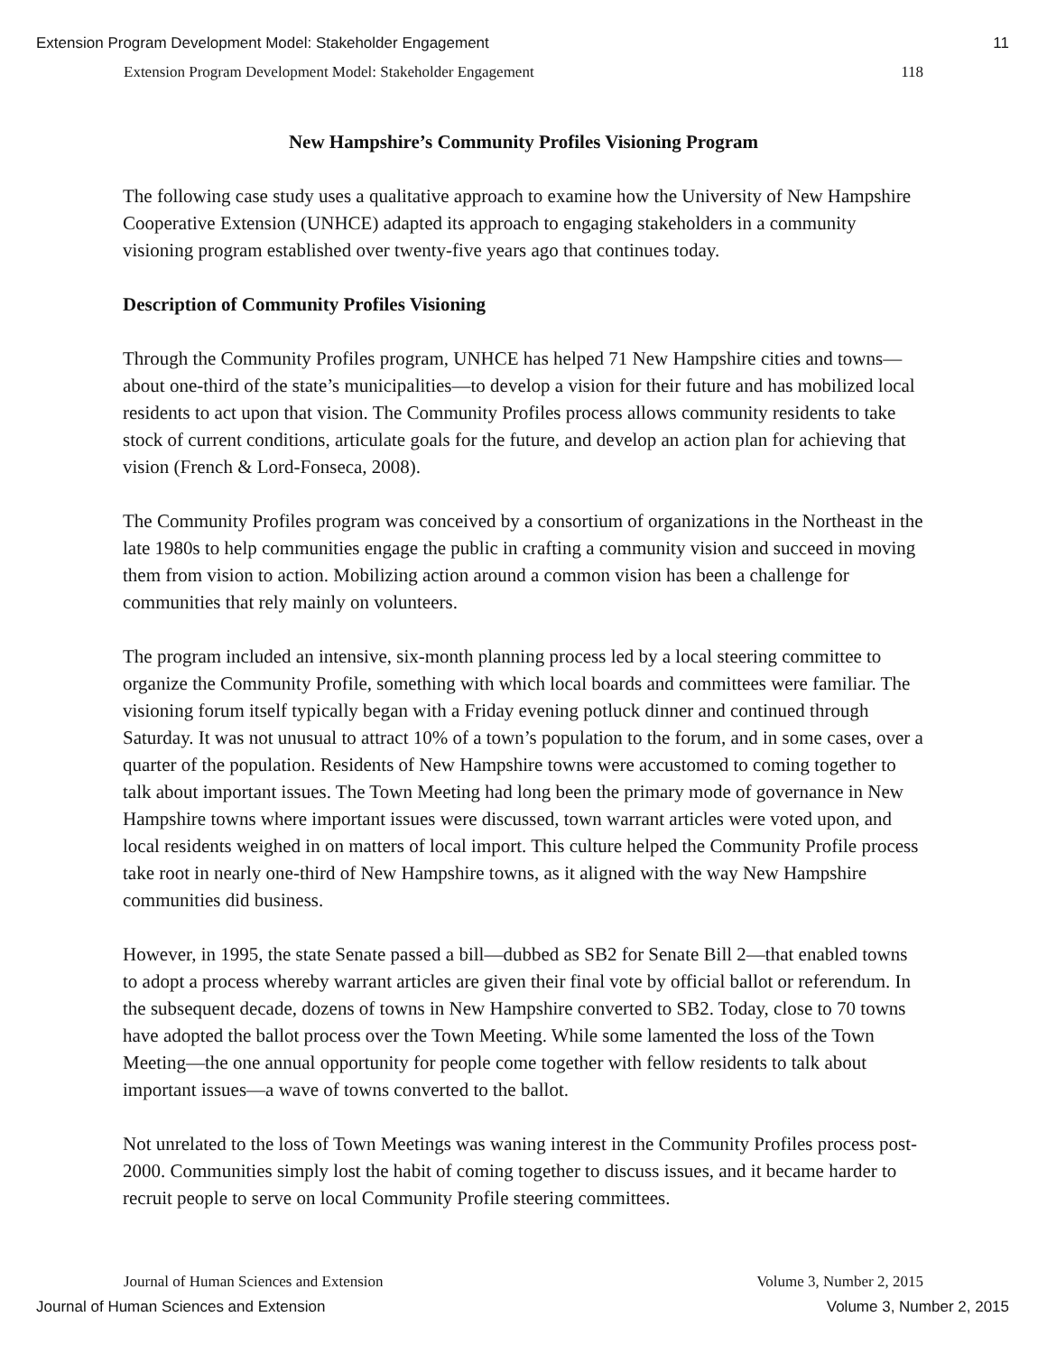Extension Program Development Model: Stakeholder Engagement 11
Extension Program Development Model: Stakeholder Engagement 118
New Hampshire’s Community Profiles Visioning Program
The following case study uses a qualitative approach to examine how the University of New Hampshire Cooperative Extension (UNHCE) adapted its approach to engaging stakeholders in a community visioning program established over twenty-five years ago that continues today.
Description of Community Profiles Visioning
Through the Community Profiles program, UNHCE has helped 71 New Hampshire cities and towns—about one-third of the state’s municipalities—to develop a vision for their future and has mobilized local residents to act upon that vision. The Community Profiles process allows community residents to take stock of current conditions, articulate goals for the future, and develop an action plan for achieving that vision (French & Lord-Fonseca, 2008).
The Community Profiles program was conceived by a consortium of organizations in the Northeast in the late 1980s to help communities engage the public in crafting a community vision and succeed in moving them from vision to action. Mobilizing action around a common vision has been a challenge for communities that rely mainly on volunteers.
The program included an intensive, six-month planning process led by a local steering committee to organize the Community Profile, something with which local boards and committees were familiar. The visioning forum itself typically began with a Friday evening potluck dinner and continued through Saturday. It was not unusual to attract 10% of a town’s population to the forum, and in some cases, over a quarter of the population. Residents of New Hampshire towns were accustomed to coming together to talk about important issues. The Town Meeting had long been the primary mode of governance in New Hampshire towns where important issues were discussed, town warrant articles were voted upon, and local residents weighed in on matters of local import. This culture helped the Community Profile process take root in nearly one-third of New Hampshire towns, as it aligned with the way New Hampshire communities did business.
However, in 1995, the state Senate passed a bill—dubbed as SB2 for Senate Bill 2—that enabled towns to adopt a process whereby warrant articles are given their final vote by official ballot or referendum. In the subsequent decade, dozens of towns in New Hampshire converted to SB2. Today, close to 70 towns have adopted the ballot process over the Town Meeting. While some lamented the loss of the Town Meeting—the one annual opportunity for people come together with fellow residents to talk about important issues—a wave of towns converted to the ballot.
Not unrelated to the loss of Town Meetings was waning interest in the Community Profiles process post-2000. Communities simply lost the habit of coming together to discuss issues, and it became harder to recruit people to serve on local Community Profile steering committees.
Journal of Human Sciences and Extension Volume 3, Number 2, 2015
Journal of Human Sciences and Extension Volume 3, Number 2, 2015